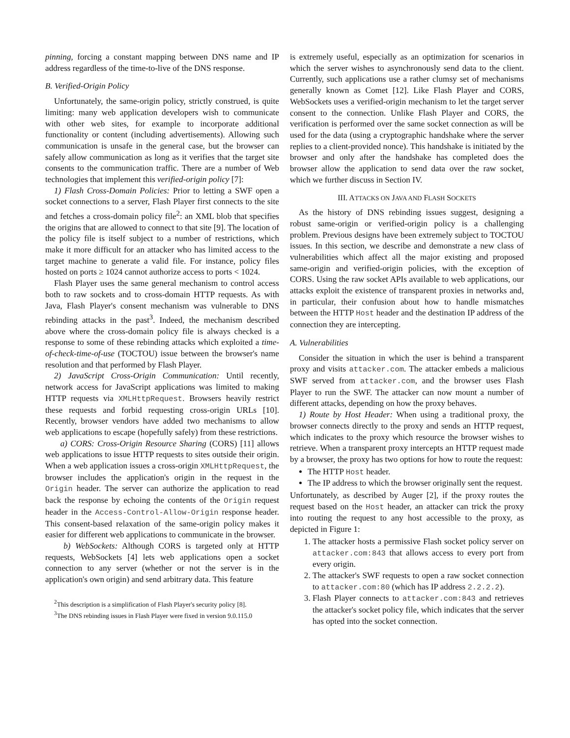pinning, forcing a constant mapping between DNS name and IP address regardless of the time-to-live of the DNS response.
B. Verified-Origin Policy
Unfortunately, the same-origin policy, strictly construed, is quite limiting: many web application developers wish to communicate with other web sites, for example to incorporate additional functionality or content (including advertisements). Allowing such communication is unsafe in the general case, but the browser can safely allow communication as long as it verifies that the target site consents to the communication traffic. There are a number of Web technologies that implement this verified-origin policy [7]:
1) Flash Cross-Domain Policies: Prior to letting a SWF open a socket connections to a server, Flash Player first connects to the site and fetches a cross-domain policy file<sup>2</sup>: an XML blob that specifies the origins that are allowed to connect to that site [9]. The location of the policy file is itself subject to a number of restrictions, which make it more difficult for an attacker who has limited access to the target machine to generate a valid file. For instance, policy files hosted on ports ≥ 1024 cannot authorize access to ports < 1024.
Flash Player uses the same general mechanism to control access both to raw sockets and to cross-domain HTTP requests. As with Java, Flash Player's consent mechanism was vulnerable to DNS rebinding attacks in the past<sup>3</sup>. Indeed, the mechanism described above where the cross-domain policy file is always checked is a response to some of these rebinding attacks which exploited a time-of-check-time-of-use (TOCTOU) issue between the browser's name resolution and that performed by Flash Player.
2) JavaScript Cross-Origin Communication: Until recently, network access for JavaScript applications was limited to making HTTP requests via XMLHttpRequest. Browsers heavily restrict these requests and forbid requesting cross-origin URLs [10]. Recently, browser vendors have added two mechanisms to allow web applications to escape (hopefully safely) from these restrictions.
a) CORS: Cross-Origin Resource Sharing (CORS) [11] allows web applications to issue HTTP requests to sites outside their origin. When a web application issues a cross-origin XMLHttpRequest, the browser includes the application's origin in the request in the Origin header. The server can authorize the application to read back the response by echoing the contents of the Origin request header in the Access-Control-Allow-Origin response header. This consent-based relaxation of the same-origin policy makes it easier for different web applications to communicate in the browser.
b) WebSockets: Although CORS is targeted only at HTTP requests, WebSockets [4] lets web applications open a socket connection to any server (whether or not the server is in the application's own origin) and send arbitrary data. This feature
<sup>2</sup> This description is a simplification of Flash Player's security policy [8].
<sup>3</sup> The DNS rebinding issues in Flash Player were fixed in version 9.0.115.0
is extremely useful, especially as an optimization for scenarios in which the server wishes to asynchronously send data to the client. Currently, such applications use a rather clumsy set of mechanisms generally known as Comet [12]. Like Flash Player and CORS, WebSockets uses a verified-origin mechanism to let the target server consent to the connection. Unlike Flash Player and CORS, the verification is performed over the same socket connection as will be used for the data (using a cryptographic handshake where the server replies to a client-provided nonce). This handshake is initiated by the browser and only after the handshake has completed does the browser allow the application to send data over the raw socket, which we further discuss in Section IV.
III. ATTACKS ON JAVA AND FLASH SOCKETS
As the history of DNS rebinding issues suggest, designing a robust same-origin or verified-origin policy is a challenging problem. Previous designs have been extremely subject to TOCTOU issues. In this section, we describe and demonstrate a new class of vulnerabilities which affect all the major existing and proposed same-origin and verified-origin policies, with the exception of CORS. Using the raw socket APIs available to web applications, our attacks exploit the existence of transparent proxies in networks and, in particular, their confusion about how to handle mismatches between the HTTP Host header and the destination IP address of the connection they are intercepting.
A. Vulnerabilities
Consider the situation in which the user is behind a transparent proxy and visits attacker.com. The attacker embeds a malicious SWF served from attacker.com, and the browser uses Flash Player to run the SWF. The attacker can now mount a number of different attacks, depending on how the proxy behaves.
1) Route by Host Header: When using a traditional proxy, the browser connects directly to the proxy and sends an HTTP request, which indicates to the proxy which resource the browser wishes to retrieve. When a transparent proxy intercepts an HTTP request made by a browser, the proxy has two options for how to route the request:
The HTTP Host header.
The IP address to which the browser originally sent the request.
Unfortunately, as described by Auger [2], if the proxy routes the request based on the Host header, an attacker can trick the proxy into routing the request to any host accessible to the proxy, as depicted in Figure 1:
1. The attacker hosts a permissive Flash socket policy server on attacker.com:843 that allows access to every port from every origin.
2. The attacker's SWF requests to open a raw socket connection to attacker.com:80 (which has IP address 2.2.2.2).
3. Flash Player connects to attacker.com:843 and retrieves the attacker's socket policy file, which indicates that the server has opted into the socket connection.